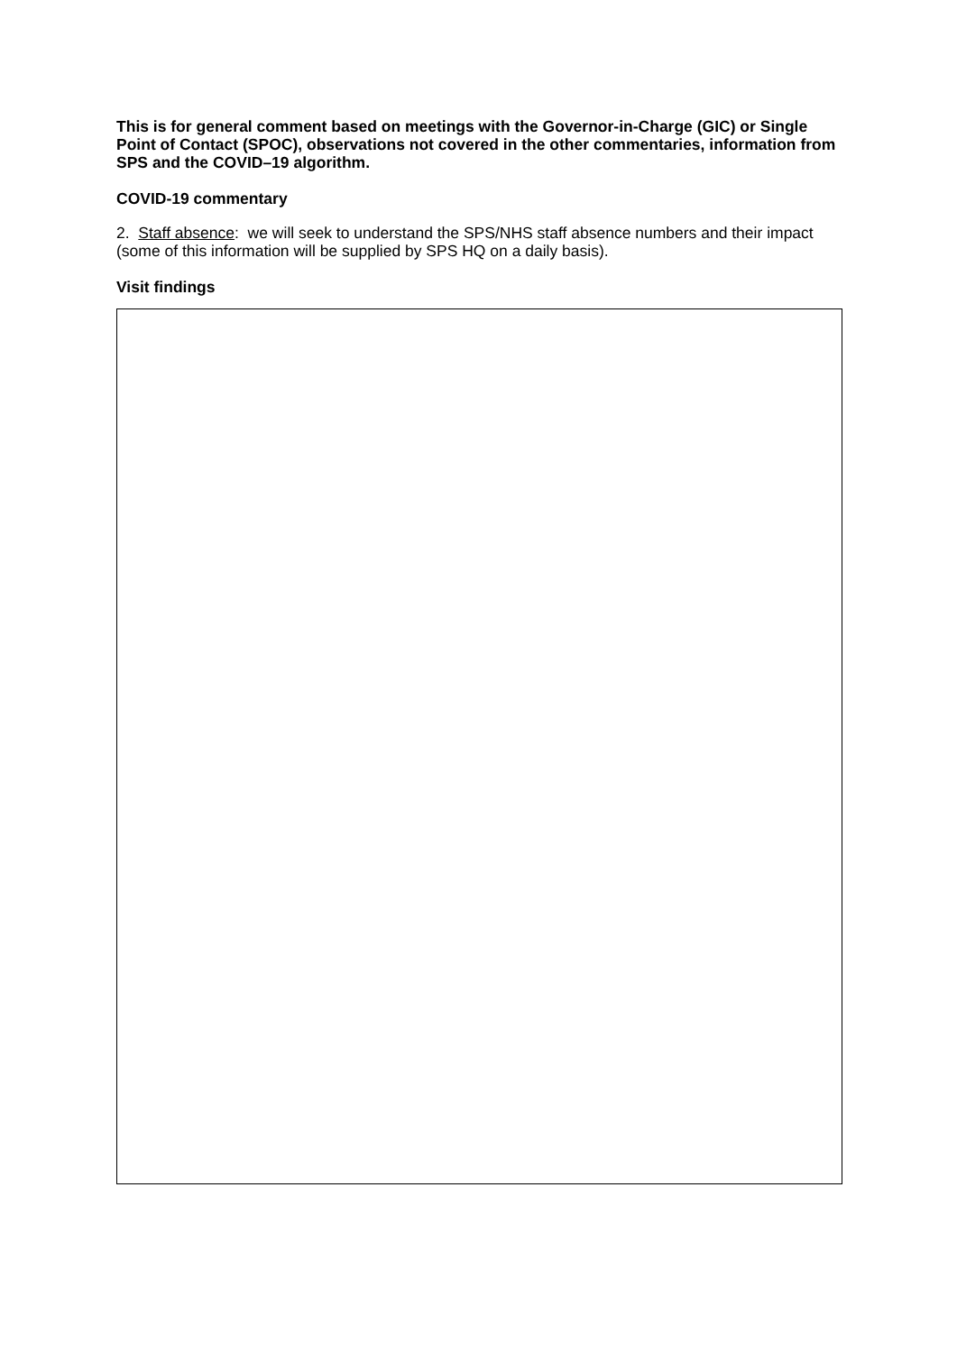This is for general comment based on meetings with the Governor-in-Charge (GIC) or Single Point of Contact (SPOC), observations not covered in the other commentaries, information from SPS and the COVID–19 algorithm.
COVID-19 commentary
2. Staff absence: we will seek to understand the SPS/NHS staff absence numbers and their impact (some of this information will be supplied by SPS HQ on a daily basis).
Visit findings